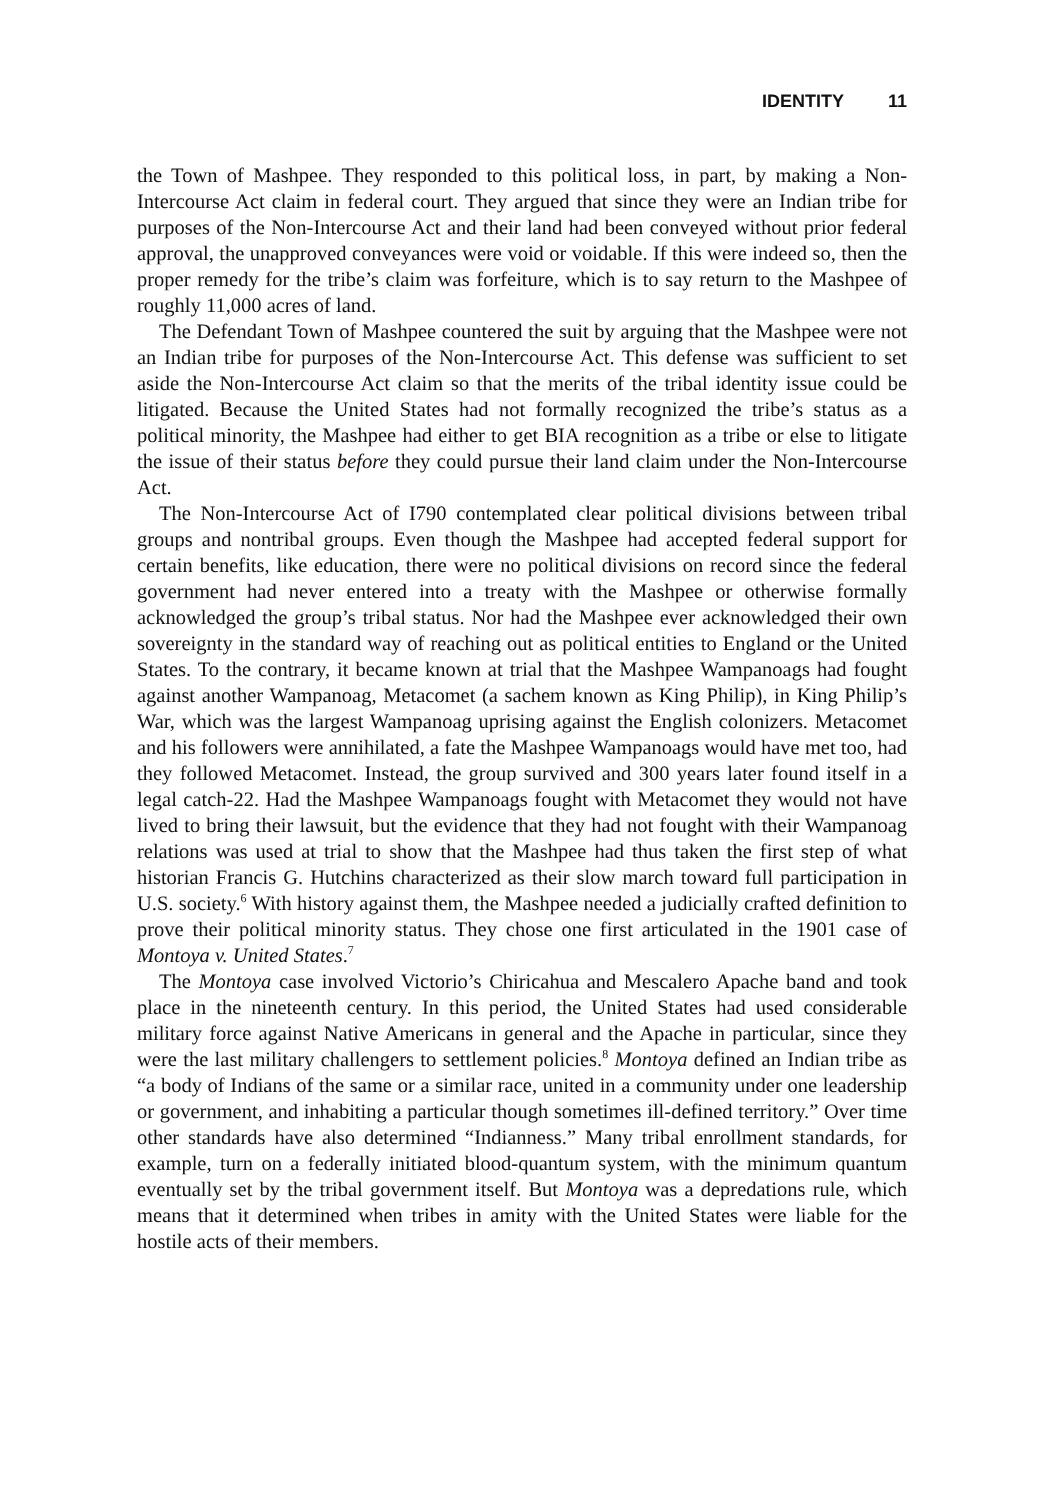IDENTITY 11
the Town of Mashpee. They responded to this political loss, in part, by making a Non-Intercourse Act claim in federal court. They argued that since they were an Indian tribe for purposes of the Non-Intercourse Act and their land had been conveyed without prior federal approval, the unapproved conveyances were void or voidable. If this were indeed so, then the proper remedy for the tribe’s claim was forfeiture, which is to say return to the Mashpee of roughly 11,000 acres of land.
The Defendant Town of Mashpee countered the suit by arguing that the Mashpee were not an Indian tribe for purposes of the Non-Intercourse Act. This defense was sufficient to set aside the Non-Intercourse Act claim so that the merits of the tribal identity issue could be litigated. Because the United States had not formally recognized the tribe’s status as a political minority, the Mashpee had either to get BIA recognition as a tribe or else to litigate the issue of their status before they could pursue their land claim under the Non-Intercourse Act.
The Non-Intercourse Act of I790 contemplated clear political divisions between tribal groups and nontribal groups. Even though the Mashpee had accepted federal support for certain benefits, like education, there were no political divisions on record since the federal government had never entered into a treaty with the Mashpee or otherwise formally acknowledged the group’s tribal status. Nor had the Mashpee ever acknowledged their own sovereignty in the standard way of reaching out as political entities to England or the United States. To the contrary, it became known at trial that the Mashpee Wampanoags had fought against another Wampanoag, Metacomet (a sachem known as King Philip), in King Philip’s War, which was the largest Wampanoag uprising against the English colonizers. Metacomet and his followers were annihilated, a fate the Mashpee Wampanoags would have met too, had they followed Metacomet. Instead, the group survived and 300 years later found itself in a legal catch-22. Had the Mashpee Wampanoags fought with Metacomet they would not have lived to bring their lawsuit, but the evidence that they had not fought with their Wampanoag relations was used at trial to show that the Mashpee had thus taken the first step of what historian Francis G. Hutchins characterized as their slow march toward full participation in U.S. society.<sup>6</sup> With history against them, the Mashpee needed a judicially crafted definition to prove their political minority status. They chose one first articulated in the 1901 case of Montoya v. United States.<sup>7</sup>
The Montoya case involved Victorio’s Chiricahua and Mescalero Apache band and took place in the nineteenth century. In this period, the United States had used considerable military force against Native Americans in general and the Apache in particular, since they were the last military challengers to settlement policies.<sup>8</sup> Montoya defined an Indian tribe as “a body of Indians of the same or a similar race, united in a community under one leadership or government, and inhabiting a particular though sometimes ill-defined territory.” Over time other standards have also determined “Indianness.” Many tribal enrollment standards, for example, turn on a federally initiated blood-quantum system, with the minimum quantum eventually set by the tribal government itself. But Montoya was a depredations rule, which means that it determined when tribes in amity with the United States were liable for the hostile acts of their members.